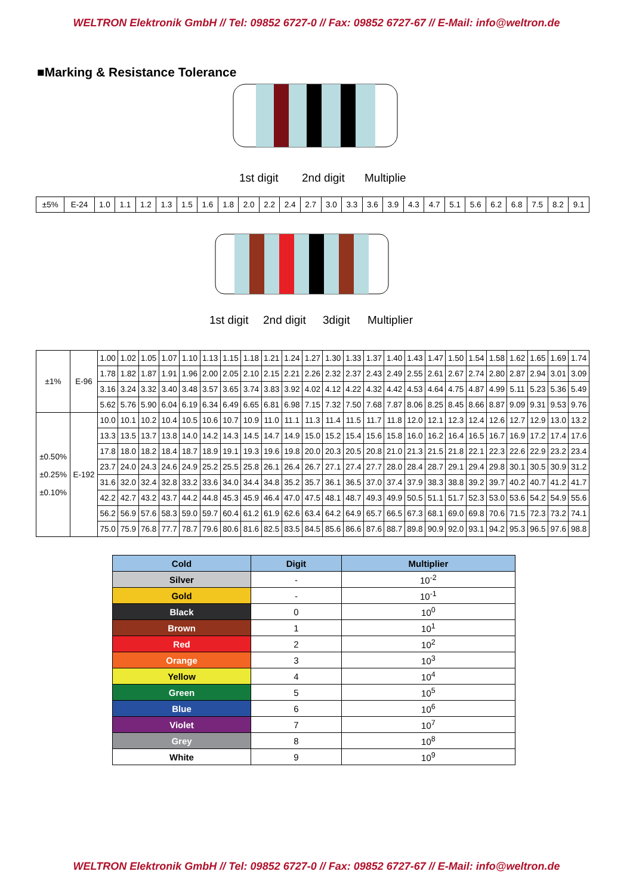WELTRON Elektronik GmbH // Tel: 09852 6727-0 // Fax: 09852 6727-67 // E-Mail: info@weltron.de
■Marking & Resistance Tolerance
1st digit
2nd digit
Multiplier
| ±5% | E-24 | 1.0 | 1.1 | 1.2 | 1.3 | 1.5 | 1.6 | 1.8 | 2.0 | 2.2 | 2.4 | 2.7 | 3.0 | 3.3 | 3.6 | 3.9 | 4.3 | 4.7 | 5.1 | 5.6 | 6.2 | 6.8 | 7.5 | 8.2 | 9.1 |
1st digit
2nd digit
3digit
Multiplier
| ±1% | E-96 | 1.00 | 1.02 | 1.05 | 1.07 | 1.10 | 1.13 | 1.15 | 1.18 | 1.21 | 1.24 | 1.27 | 1.30 | 1.33 | 1.37 | 1.40 | 1.43 | 1.47 | 1.50 | 1.54 | 1.58 | 1.62 | 1.65 | 1.69 | 1.74 |
| | | 1.78 | 1.82 | 1.87 | 1.91 | 1.96 | 2.00 | 2.05 | 2.10 | 2.15 | 2.21 | 2.26 | 2.32 | 2.37 | 2.43 | 2.49 | 2.55 | 2.61 | 2.67 | 2.74 | 2.80 | 2.87 | 2.94 | 3.01 | 3.09 |
| | | 3.16 | 3.24 | 3.32 | 3.40 | 3.48 | 3.57 | 3.65 | 3.74 | 3.83 | 3.92 | 4.02 | 4.12 | 4.22 | 4.32 | 4.42 | 4.53 | 4.64 | 4.75 | 4.87 | 4.99 | 5.11 | 5.23 | 5.36 | 5.49 |
| | | 5.62 | 5.76 | 5.90 | 6.04 | 6.19 | 6.34 | 6.49 | 6.65 | 6.81 | 6.98 | 7.15 | 7.32 | 7.50 | 7.68 | 7.87 | 8.06 | 8.25 | 8.45 | 8.66 | 8.87 | 9.09 | 9.31 | 9.53 | 9.76 |
| ±0.50% ±0.25% ±0.10% | E-192 | 10.0 | 10.1 | 10.2 | 10.4 | 10.5 | 10.6 | 10.7 | 10.9 | 11.0 | 11.1 | 11.3 | 11.4 | 11.5 | 11.7 | 11.8 | 12.0 | 12.1 | 12.3 | 12.4 | 12.6 | 12.7 | 12.9 | 13.0 | 13.2 |
| | | 13.3 | 13.5 | 13.7 | 13.8 | 14.0 | 14.2 | 14.3 | 14.5 | 14.7 | 14.9 | 15.0 | 15.2 | 15.4 | 15.6 | 15.8 | 16.0 | 16.2 | 16.4 | 16.5 | 16.7 | 16.9 | 17.2 | 17.4 | 17.6 |
| | | 17.8 | 18.0 | 18.2 | 18.4 | 18.7 | 18.9 | 19.1 | 19.3 | 19.6 | 19.8 | 20.0 | 20.3 | 20.5 | 20.8 | 21.0 | 21.3 | 21.5 | 21.8 | 22.1 | 22.3 | 22.6 | 22.9 | 23.2 | 23.4 |
| | | 23.7 | 24.0 | 24.3 | 24.6 | 24.9 | 25.2 | 25.5 | 25.8 | 26.1 | 26.4 | 26.7 | 27.1 | 27.4 | 27.7 | 28.0 | 28.4 | 28.7 | 29.1 | 29.4 | 29.8 | 30.1 | 30.5 | 30.9 | 31.2 |
| | | 31.6 | 32.0 | 32.4 | 32.8 | 33.2 | 33.6 | 34.0 | 34.4 | 34.8 | 35.2 | 35.7 | 36.1 | 36.5 | 37.0 | 37.4 | 37.9 | 38.3 | 38.8 | 39.2 | 39.7 | 40.2 | 40.7 | 41.2 | 41.7 |
| | | 42.2 | 42.7 | 43.2 | 43.7 | 44.2 | 44.8 | 45.3 | 45.9 | 46.4 | 47.0 | 47.5 | 48.1 | 48.7 | 49.3 | 49.9 | 50.5 | 51.1 | 51.7 | 52.3 | 53.0 | 53.6 | 54.2 | 54.9 | 55.6 |
| | | 56.2 | 56.9 | 57.6 | 58.3 | 59.0 | 59.7 | 60.4 | 61.2 | 61.9 | 62.6 | 63.4 | 64.2 | 64.9 | 65.7 | 66.5 | 67.3 | 68.1 | 69.0 | 69.8 | 70.6 | 71.5 | 72.3 | 73.2 | 74.1 |
| | | 75.0 | 75.9 | 76.8 | 77.7 | 78.7 | 79.6 | 80.6 | 81.6 | 82.5 | 83.5 | 84.5 | 85.6 | 86.6 | 87.6 | 88.7 | 89.8 | 90.9 | 92.0 | 93.1 | 94.2 | 95.3 | 96.5 | 97.6 | 98.8 |
| Cold | Digit | Multiplier |
| --- | --- | --- |
| Silver | - | 10<sup>-2</sup> |
| Gold | - | 10<sup>-1</sup> |
| Black | 0 | 10<sup>0</sup> |
| Brown | 1 | 10<sup>1</sup> |
| Red | 2 | 10<sup>2</sup> |
| Orange | 3 | 10<sup>3</sup> |
| Yellow | 4 | 10<sup>4</sup> |
| Green | 5 | 10<sup>5</sup> |
| Blue | 6 | 10<sup>6</sup> |
| Violet | 7 | 10<sup>7</sup> |
| Grey | 8 | 10<sup>8</sup> |
| White | 9 | 10<sup>9</sup> |
WELTRON Elektronik GmbH // Tel: 09852 6727-0 // Fax: 09852 6727-67 // E-Mail: info@weltron.de